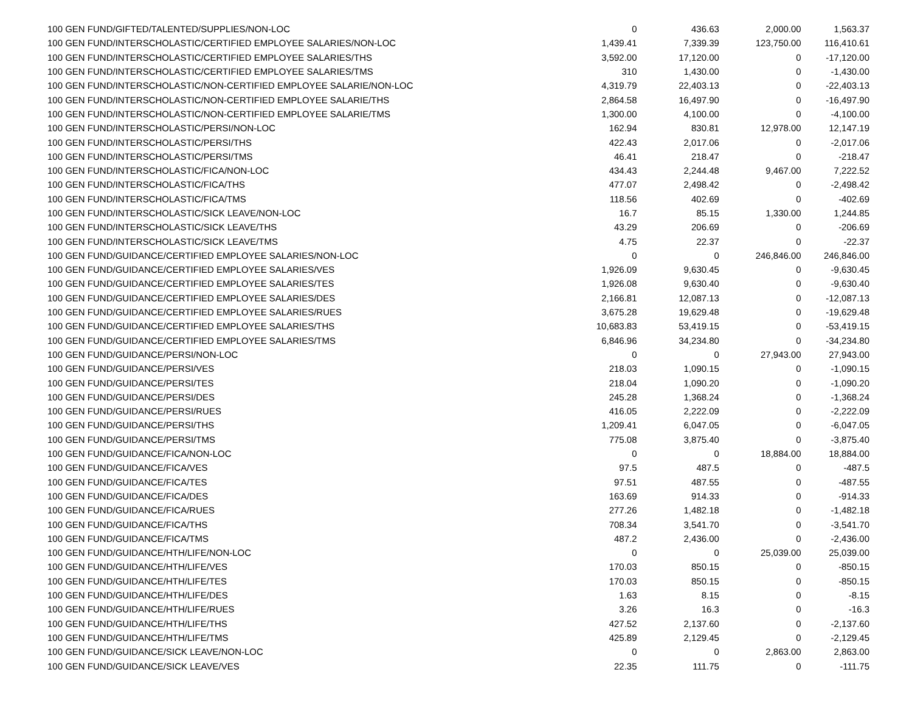| 100 GEN FUND/GIFTED/TALENTED/SUPPLIES/NON-LOC | 0 | 436.63 | 2,000.00 | 1,563.37 |
| 100 GEN FUND/INTERSCHOLASTIC/CERTIFIED EMPLOYEE SALARIES/NON-LOC | 1,439.41 | 7,339.39 | 123,750.00 | 116,410.61 |
| 100 GEN FUND/INTERSCHOLASTIC/CERTIFIED EMPLOYEE SALARIES/THS | 3,592.00 | 17,120.00 | 0 | -17,120.00 |
| 100 GEN FUND/INTERSCHOLASTIC/CERTIFIED EMPLOYEE SALARIES/TMS | 310 | 1,430.00 | 0 | -1,430.00 |
| 100 GEN FUND/INTERSCHOLASTIC/NON-CERTIFIED EMPLOYEE SALARIE/NON-LOC | 4,319.79 | 22,403.13 | 0 | -22,403.13 |
| 100 GEN FUND/INTERSCHOLASTIC/NON-CERTIFIED EMPLOYEE SALARIE/THS | 2,864.58 | 16,497.90 | 0 | -16,497.90 |
| 100 GEN FUND/INTERSCHOLASTIC/NON-CERTIFIED EMPLOYEE SALARIE/TMS | 1,300.00 | 4,100.00 | 0 | -4,100.00 |
| 100 GEN FUND/INTERSCHOLASTIC/PERSI/NON-LOC | 162.94 | 830.81 | 12,978.00 | 12,147.19 |
| 100 GEN FUND/INTERSCHOLASTIC/PERSI/THS | 422.43 | 2,017.06 | 0 | -2,017.06 |
| 100 GEN FUND/INTERSCHOLASTIC/PERSI/TMS | 46.41 | 218.47 | 0 | -218.47 |
| 100 GEN FUND/INTERSCHOLASTIC/FICA/NON-LOC | 434.43 | 2,244.48 | 9,467.00 | 7,222.52 |
| 100 GEN FUND/INTERSCHOLASTIC/FICA/THS | 477.07 | 2,498.42 | 0 | -2,498.42 |
| 100 GEN FUND/INTERSCHOLASTIC/FICA/TMS | 118.56 | 402.69 | 0 | -402.69 |
| 100 GEN FUND/INTERSCHOLASTIC/SICK LEAVE/NON-LOC | 16.7 | 85.15 | 1,330.00 | 1,244.85 |
| 100 GEN FUND/INTERSCHOLASTIC/SICK LEAVE/THS | 43.29 | 206.69 | 0 | -206.69 |
| 100 GEN FUND/INTERSCHOLASTIC/SICK LEAVE/TMS | 4.75 | 22.37 | 0 | -22.37 |
| 100 GEN FUND/GUIDANCE/CERTIFIED EMPLOYEE SALARIES/NON-LOC | 0 | 0 | 246,846.00 | 246,846.00 |
| 100 GEN FUND/GUIDANCE/CERTIFIED EMPLOYEE SALARIES/VES | 1,926.09 | 9,630.45 | 0 | -9,630.45 |
| 100 GEN FUND/GUIDANCE/CERTIFIED EMPLOYEE SALARIES/TES | 1,926.08 | 9,630.40 | 0 | -9,630.40 |
| 100 GEN FUND/GUIDANCE/CERTIFIED EMPLOYEE SALARIES/DES | 2,166.81 | 12,087.13 | 0 | -12,087.13 |
| 100 GEN FUND/GUIDANCE/CERTIFIED EMPLOYEE SALARIES/RUES | 3,675.28 | 19,629.48 | 0 | -19,629.48 |
| 100 GEN FUND/GUIDANCE/CERTIFIED EMPLOYEE SALARIES/THS | 10,683.83 | 53,419.15 | 0 | -53,419.15 |
| 100 GEN FUND/GUIDANCE/CERTIFIED EMPLOYEE SALARIES/TMS | 6,846.96 | 34,234.80 | 0 | -34,234.80 |
| 100 GEN FUND/GUIDANCE/PERSI/NON-LOC | 0 | 0 | 27,943.00 | 27,943.00 |
| 100 GEN FUND/GUIDANCE/PERSI/VES | 218.03 | 1,090.15 | 0 | -1,090.15 |
| 100 GEN FUND/GUIDANCE/PERSI/TES | 218.04 | 1,090.20 | 0 | -1,090.20 |
| 100 GEN FUND/GUIDANCE/PERSI/DES | 245.28 | 1,368.24 | 0 | -1,368.24 |
| 100 GEN FUND/GUIDANCE/PERSI/RUES | 416.05 | 2,222.09 | 0 | -2,222.09 |
| 100 GEN FUND/GUIDANCE/PERSI/THS | 1,209.41 | 6,047.05 | 0 | -6,047.05 |
| 100 GEN FUND/GUIDANCE/PERSI/TMS | 775.08 | 3,875.40 | 0 | -3,875.40 |
| 100 GEN FUND/GUIDANCE/FICA/NON-LOC | 0 | 0 | 18,884.00 | 18,884.00 |
| 100 GEN FUND/GUIDANCE/FICA/VES | 97.5 | 487.5 | 0 | -487.5 |
| 100 GEN FUND/GUIDANCE/FICA/TES | 97.51 | 487.55 | 0 | -487.55 |
| 100 GEN FUND/GUIDANCE/FICA/DES | 163.69 | 914.33 | 0 | -914.33 |
| 100 GEN FUND/GUIDANCE/FICA/RUES | 277.26 | 1,482.18 | 0 | -1,482.18 |
| 100 GEN FUND/GUIDANCE/FICA/THS | 708.34 | 3,541.70 | 0 | -3,541.70 |
| 100 GEN FUND/GUIDANCE/FICA/TMS | 487.2 | 2,436.00 | 0 | -2,436.00 |
| 100 GEN FUND/GUIDANCE/HTH/LIFE/NON-LOC | 0 | 0 | 25,039.00 | 25,039.00 |
| 100 GEN FUND/GUIDANCE/HTH/LIFE/VES | 170.03 | 850.15 | 0 | -850.15 |
| 100 GEN FUND/GUIDANCE/HTH/LIFE/TES | 170.03 | 850.15 | 0 | -850.15 |
| 100 GEN FUND/GUIDANCE/HTH/LIFE/DES | 1.63 | 8.15 | 0 | -8.15 |
| 100 GEN FUND/GUIDANCE/HTH/LIFE/RUES | 3.26 | 16.3 | 0 | -16.3 |
| 100 GEN FUND/GUIDANCE/HTH/LIFE/THS | 427.52 | 2,137.60 | 0 | -2,137.60 |
| 100 GEN FUND/GUIDANCE/HTH/LIFE/TMS | 425.89 | 2,129.45 | 0 | -2,129.45 |
| 100 GEN FUND/GUIDANCE/SICK LEAVE/NON-LOC | 0 | 0 | 2,863.00 | 2,863.00 |
| 100 GEN FUND/GUIDANCE/SICK LEAVE/VES | 22.35 | 111.75 | 0 | -111.75 |